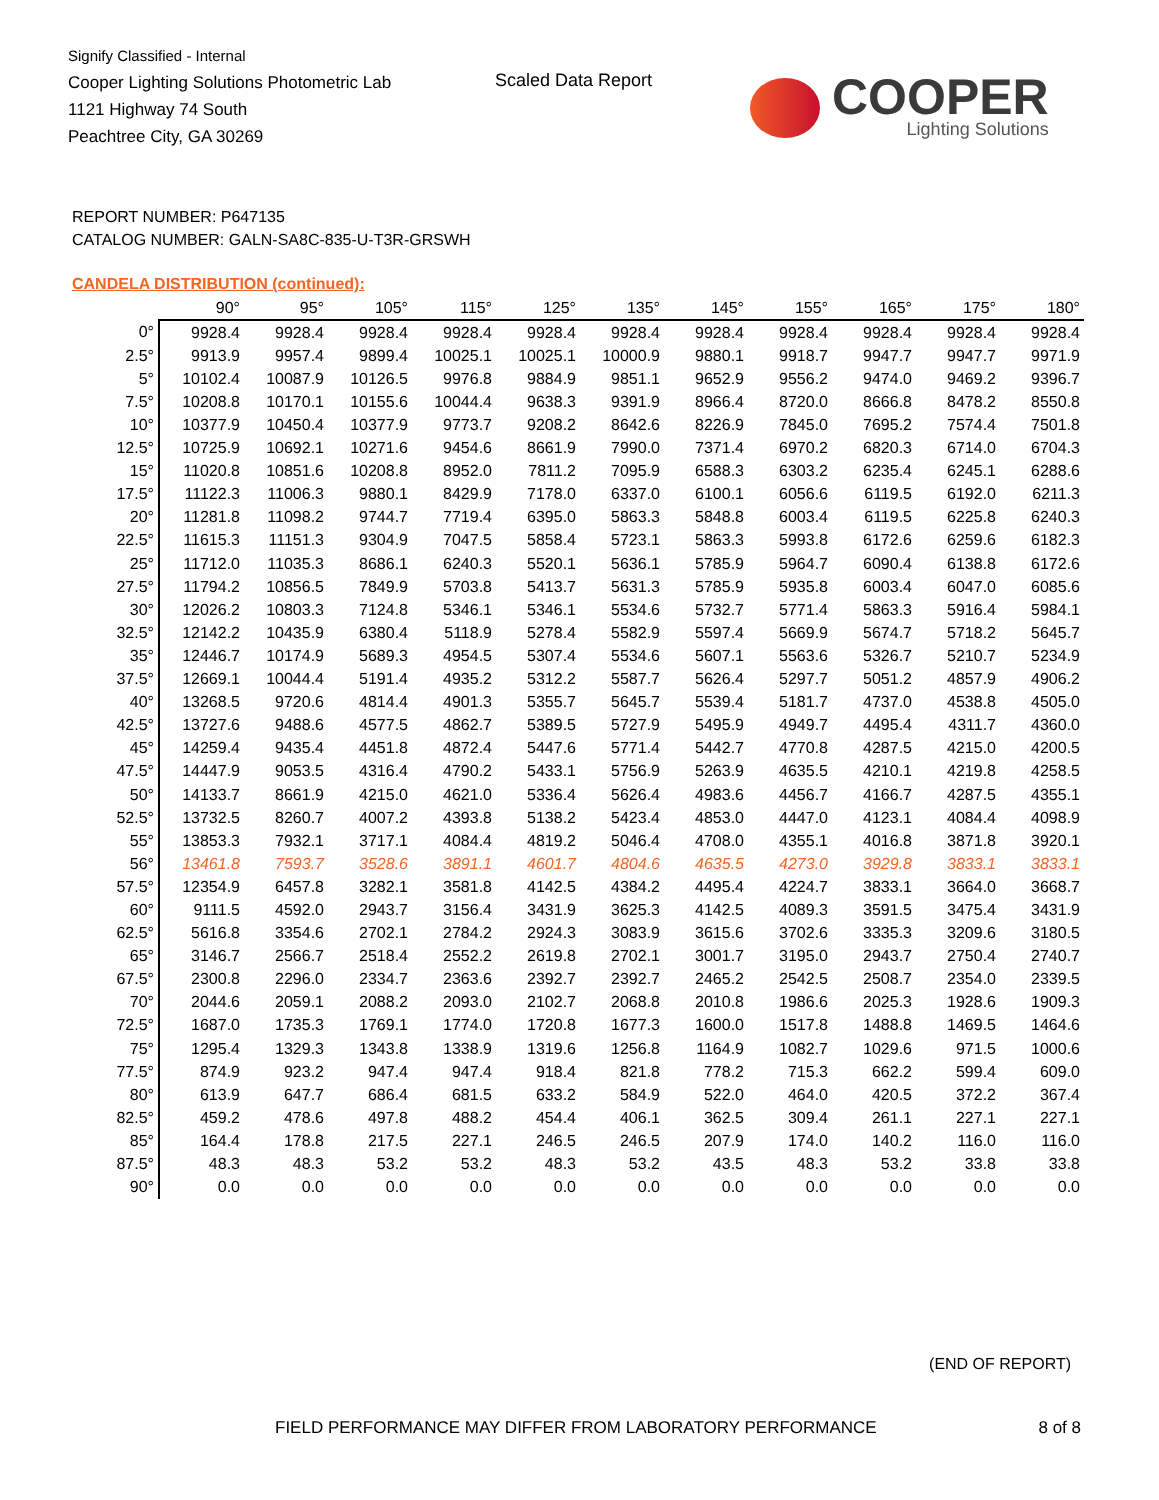Signify Classified - Internal
Cooper Lighting Solutions Photometric Lab
1121 Highway 74 South
Peachtree City, GA 30269
Scaled Data Report
COOPER
Lighting Solutions
REPORT NUMBER: P647135
CATALOG NUMBER: GALN-SA8C-835-U-T3R-GRSWH
CANDELA DISTRIBUTION (continued):
| | 90° | 95° | 105° | 115° | 125° | 135° | 145° | 155° | 165° | 175° | 180° |
| --- | --- | --- | --- | --- | --- | --- | --- | --- | --- | --- | --- |
| 0° | 9928.4 | 9928.4 | 9928.4 | 9928.4 | 9928.4 | 9928.4 | 9928.4 | 9928.4 | 9928.4 | 9928.4 | 9928.4 |
| 2.5° | 9913.9 | 9957.4 | 9899.4 | 10025.1 | 10025.1 | 10000.9 | 9880.1 | 9918.7 | 9947.7 | 9947.7 | 9971.9 |
| 5° | 10102.4 | 10087.9 | 10126.5 | 9976.8 | 9884.9 | 9851.1 | 9652.9 | 9556.2 | 9474.0 | 9469.2 | 9396.7 |
| 7.5° | 10208.8 | 10170.1 | 10155.6 | 10044.4 | 9638.3 | 9391.9 | 8966.4 | 8720.0 | 8666.8 | 8478.2 | 8550.8 |
| 10° | 10377.9 | 10450.4 | 10377.9 | 9773.7 | 9208.2 | 8642.6 | 8226.9 | 7845.0 | 7695.2 | 7574.4 | 7501.8 |
| 12.5° | 10725.9 | 10692.1 | 10271.6 | 9454.6 | 8661.9 | 7990.0 | 7371.4 | 6970.2 | 6820.3 | 6714.0 | 6704.3 |
| 15° | 11020.8 | 10851.6 | 10208.8 | 8952.0 | 7811.2 | 7095.9 | 6588.3 | 6303.2 | 6235.4 | 6245.1 | 6288.6 |
| 17.5° | 11122.3 | 11006.3 | 9880.1 | 8429.9 | 7178.0 | 6337.0 | 6100.1 | 6056.6 | 6119.5 | 6192.0 | 6211.3 |
| 20° | 11281.8 | 11098.2 | 9744.7 | 7719.4 | 6395.0 | 5863.3 | 5848.8 | 6003.4 | 6119.5 | 6225.8 | 6240.3 |
| 22.5° | 11615.3 | 11151.3 | 9304.9 | 7047.5 | 5858.4 | 5723.1 | 5863.3 | 5993.8 | 6172.6 | 6259.6 | 6182.3 |
| 25° | 11712.0 | 11035.3 | 8686.1 | 6240.3 | 5520.1 | 5636.1 | 5785.9 | 5964.7 | 6090.4 | 6138.8 | 6172.6 |
| 27.5° | 11794.2 | 10856.5 | 7849.9 | 5703.8 | 5413.7 | 5631.3 | 5785.9 | 5935.8 | 6003.4 | 6047.0 | 6085.6 |
| 30° | 12026.2 | 10803.3 | 7124.8 | 5346.1 | 5346.1 | 5534.6 | 5732.7 | 5771.4 | 5863.3 | 5916.4 | 5984.1 |
| 32.5° | 12142.2 | 10435.9 | 6380.4 | 5118.9 | 5278.4 | 5582.9 | 5597.4 | 5669.9 | 5674.7 | 5718.2 | 5645.7 |
| 35° | 12446.7 | 10174.9 | 5689.3 | 4954.5 | 5307.4 | 5534.6 | 5607.1 | 5563.6 | 5326.7 | 5210.7 | 5234.9 |
| 37.5° | 12669.1 | 10044.4 | 5191.4 | 4935.2 | 5312.2 | 5587.7 | 5626.4 | 5297.7 | 5051.2 | 4857.9 | 4906.2 |
| 40° | 13268.5 | 9720.6 | 4814.4 | 4901.3 | 5355.7 | 5645.7 | 5539.4 | 5181.7 | 4737.0 | 4538.8 | 4505.0 |
| 42.5° | 13727.6 | 9488.6 | 4577.5 | 4862.7 | 5389.5 | 5727.9 | 5495.9 | 4949.7 | 4495.4 | 4311.7 | 4360.0 |
| 45° | 14259.4 | 9435.4 | 4451.8 | 4872.4 | 5447.6 | 5771.4 | 5442.7 | 4770.8 | 4287.5 | 4215.0 | 4200.5 |
| 47.5° | 14447.9 | 9053.5 | 4316.4 | 4790.2 | 5433.1 | 5756.9 | 5263.9 | 4635.5 | 4210.1 | 4219.8 | 4258.5 |
| 50° | 14133.7 | 8661.9 | 4215.0 | 4621.0 | 5336.4 | 5626.4 | 4983.6 | 4456.7 | 4166.7 | 4287.5 | 4355.1 |
| 52.5° | 13732.5 | 8260.7 | 4007.2 | 4393.8 | 5138.2 | 5423.4 | 4853.0 | 4447.0 | 4123.1 | 4084.4 | 4098.9 |
| 55° | 13853.3 | 7932.1 | 3717.1 | 4084.4 | 4819.2 | 5046.4 | 4708.0 | 4355.1 | 4016.8 | 3871.8 | 3920.1 |
| 56° | 13461.8 | 7593.7 | 3528.6 | 3891.1 | 4601.7 | 4804.6 | 4635.5 | 4273.0 | 3929.8 | 3833.1 | 3833.1 |
| 57.5° | 12354.9 | 6457.8 | 3282.1 | 3581.8 | 4142.5 | 4384.2 | 4495.4 | 4224.7 | 3833.1 | 3664.0 | 3668.7 |
| 60° | 9111.5 | 4592.0 | 2943.7 | 3156.4 | 3431.9 | 3625.3 | 4142.5 | 4089.3 | 3591.5 | 3475.4 | 3431.9 |
| 62.5° | 5616.8 | 3354.6 | 2702.1 | 2784.2 | 2924.3 | 3083.9 | 3615.6 | 3702.6 | 3335.3 | 3209.6 | 3180.5 |
| 65° | 3146.7 | 2566.7 | 2518.4 | 2552.2 | 2619.8 | 2702.1 | 3001.7 | 3195.0 | 2943.7 | 2750.4 | 2740.7 |
| 67.5° | 2300.8 | 2296.0 | 2334.7 | 2363.6 | 2392.7 | 2392.7 | 2465.2 | 2542.5 | 2508.7 | 2354.0 | 2339.5 |
| 70° | 2044.6 | 2059.1 | 2088.2 | 2093.0 | 2102.7 | 2068.8 | 2010.8 | 1986.6 | 2025.3 | 1928.6 | 1909.3 |
| 72.5° | 1687.0 | 1735.3 | 1769.1 | 1774.0 | 1720.8 | 1677.3 | 1600.0 | 1517.8 | 1488.8 | 1469.5 | 1464.6 |
| 75° | 1295.4 | 1329.3 | 1343.8 | 1338.9 | 1319.6 | 1256.8 | 1164.9 | 1082.7 | 1029.6 | 971.5 | 1000.6 |
| 77.5° | 874.9 | 923.2 | 947.4 | 947.4 | 918.4 | 821.8 | 778.2 | 715.3 | 662.2 | 599.4 | 609.0 |
| 80° | 613.9 | 647.7 | 686.4 | 681.5 | 633.2 | 584.9 | 522.0 | 464.0 | 420.5 | 372.2 | 367.4 |
| 82.5° | 459.2 | 478.6 | 497.8 | 488.2 | 454.4 | 406.1 | 362.5 | 309.4 | 261.1 | 227.1 | 227.1 |
| 85° | 164.4 | 178.8 | 217.5 | 227.1 | 246.5 | 246.5 | 207.9 | 174.0 | 140.2 | 116.0 | 116.0 |
| 87.5° | 48.3 | 48.3 | 53.2 | 53.2 | 48.3 | 53.2 | 43.5 | 48.3 | 53.2 | 33.8 | 33.8 |
| 90° | 0.0 | 0.0 | 0.0 | 0.0 | 0.0 | 0.0 | 0.0 | 0.0 | 0.0 | 0.0 | 0.0 |
(END OF REPORT)
FIELD PERFORMANCE MAY DIFFER FROM LABORATORY PERFORMANCE
8 of 8